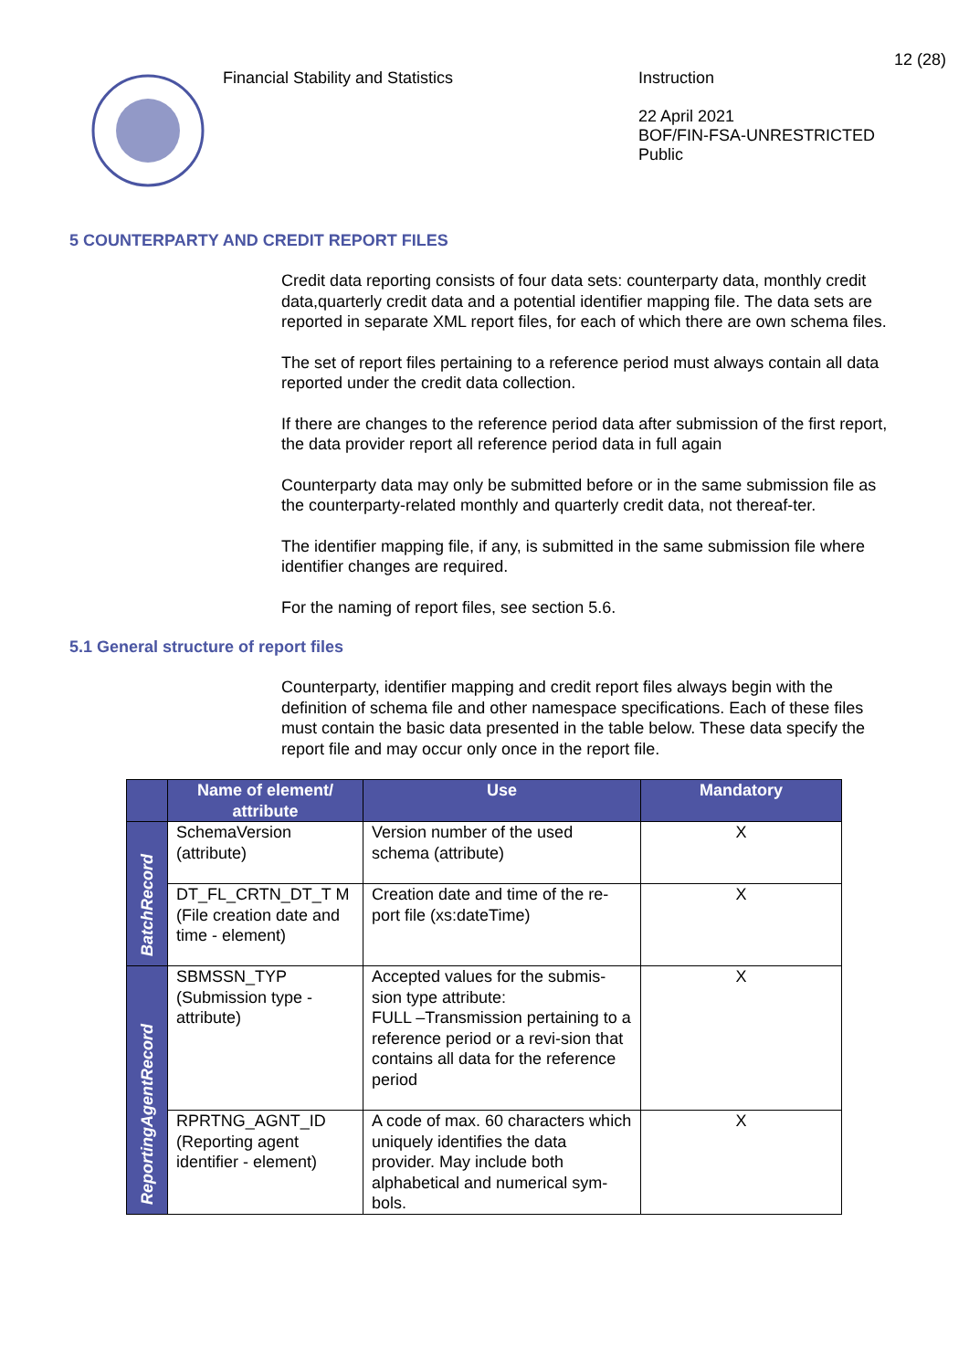Financial Stability and Statistics
Instruction
22 April 2021
BOF/FIN-FSA-UNRESTRICTED
Public
12 (28)
5 COUNTERPARTY AND CREDIT REPORT FILES
Credit data reporting consists of four data sets: counterparty data, monthly credit data,quarterly credit data and a potential identifier mapping file. The data sets are reported in separate XML report files, for each of which there are own schema files.
The set of report files pertaining to a reference period must always contain all data reported under the credit data collection.
If there are changes to the reference period data after submission of the first report, the data provider report all reference period data in full again
Counterparty data may only be submitted before or in the same submission file as the counterparty-related monthly and quarterly credit data, not thereaf-ter.
The identifier mapping file, if any, is submitted in the same submission file where identifier changes are required.
For the naming of report files, see section 5.6.
5.1 General structure of report files
Counterparty, identifier mapping and credit report files always begin with the definition of schema file and other namespace specifications. Each of these files must contain the basic data presented in the table below. These data specify the report file and may occur only once in the report file.
| | Name of element/ attribute | Use | Mandatory |
| --- | --- | --- | --- |
| BatchRecord | SchemaVersion (attribute) | Version number of the used schema (attribute) | X |
| | DT_FL_CRTN_DT_T M (File creation date and time - element) | Creation date and time of the re-port file (xs:dateTime) | X |
| ReportingAgentRecord | SBMSSN_TYP (Submission type - attribute) | Accepted values for the submis-sion type attribute: FULL –Transmission pertaining to a reference period or a revi-sion that contains all data for the reference period | X |
| | RPRTNG_AGNT_ID (Reporting agent identifier - element) | A code of max. 60 characters which uniquely identifies the data provider. May include both alphabetical and numerical sym-bols. | X |